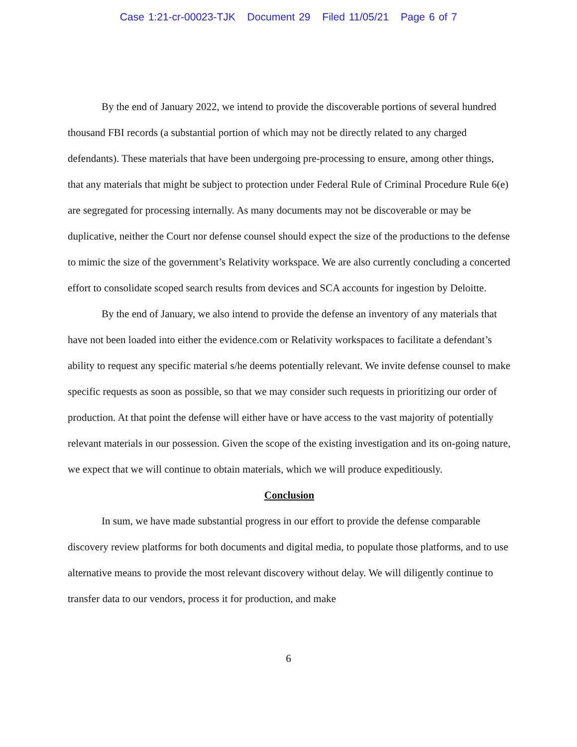Case 1:21-cr-00023-TJK Document 29 Filed 11/05/21 Page 6 of 7
By the end of January 2022, we intend to provide the discoverable portions of several hundred thousand FBI records (a substantial portion of which may not be directly related to any charged defendants). These materials that have been undergoing pre-processing to ensure, among other things, that any materials that might be subject to protection under Federal Rule of Criminal Procedure Rule 6(e) are segregated for processing internally. As many documents may not be discoverable or may be duplicative, neither the Court nor defense counsel should expect the size of the productions to the defense to mimic the size of the government’s Relativity workspace. We are also currently concluding a concerted effort to consolidate scoped search results from devices and SCA accounts for ingestion by Deloitte.
By the end of January, we also intend to provide the defense an inventory of any materials that have not been loaded into either the evidence.com or Relativity workspaces to facilitate a defendant’s ability to request any specific material s/he deems potentially relevant. We invite defense counsel to make specific requests as soon as possible, so that we may consider such requests in prioritizing our order of production. At that point the defense will either have or have access to the vast majority of potentially relevant materials in our possession. Given the scope of the existing investigation and its on-going nature, we expect that we will continue to obtain materials, which we will produce expeditiously.
Conclusion
In sum, we have made substantial progress in our effort to provide the defense comparable discovery review platforms for both documents and digital media, to populate those platforms, and to use alternative means to provide the most relevant discovery without delay. We will diligently continue to transfer data to our vendors, process it for production, and make
6